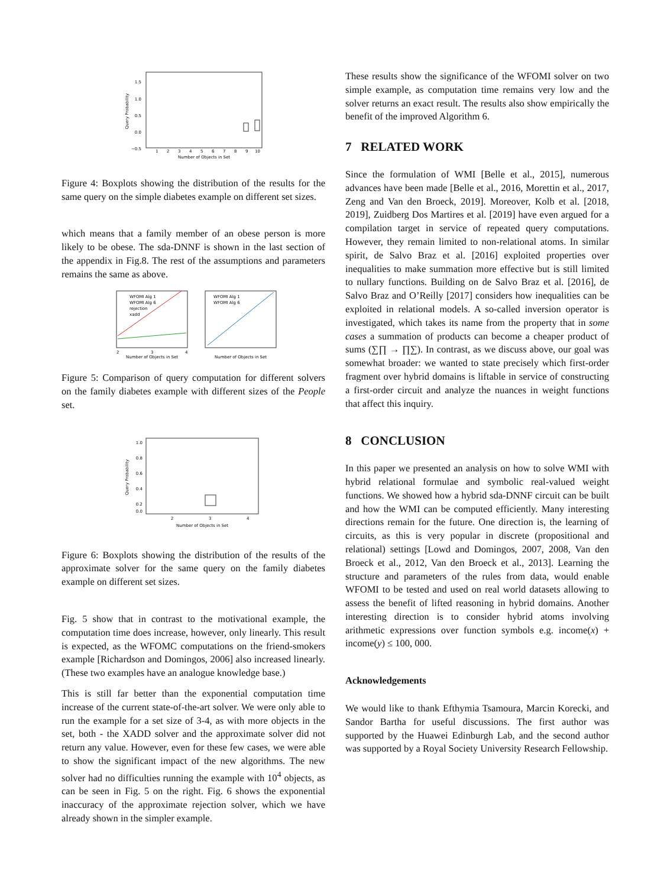1.5
1.0
0.5
0.0
−0.5
1
2
3
4
5
6
7
8
9
10
Number of Objects in Set
Query Probability
Figure 4: Boxplots showing the distribution of the results for the same query on the simple diabetes example on different set sizes.
which means that a family member of an obese person is more likely to be obese. The sda-DNNF is shown in the last section of the appendix in Fig.8. The rest of the assumptions and parameters remains the same as above.
WFOMI Alg 1
WFOMI Alg 6
rejection
xadd
WFOMI Alg 1
WFOMI Alg 6
2
3
4
Number of Objects in Set
Number of Objects in Set
Figure 5: Comparison of query computation for different solvers on the family diabetes example with different sizes of the People set.
1.0
0.8
0.6
0.4
0.2
0.0
2
3
4
Number of Objects in Set
Query Probability
Figure 6: Boxplots showing the distribution of the results of the approximate solver for the same query on the family diabetes example on different set sizes.
Fig. 5 show that in contrast to the motivational example, the computation time does increase, however, only linearly. This result is expected, as the WFOMC computations on the friend-smokers example [Richardson and Domingos, 2006] also increased linearly. (These two examples have an analogue knowledge base.)
This is still far better than the exponential computation time increase of the current state-of-the-art solver. We were only able to run the example for a set size of 3-4, as with more objects in the set, both - the XADD solver and the approximate solver did not return any value. However, even for these few cases, we were able to show the significant impact of the new algorithms. The new solver had no difficulties running the example with 10<sup>4</sup> objects, as can be seen in Fig. 5 on the right. Fig. 6 shows the exponential inaccuracy of the approximate rejection solver, which we have already shown in the simpler example.
These results show the significance of the WFOMI solver on two simple example, as computation time remains very low and the solver returns an exact result. The results also show empirically the benefit of the improved Algorithm 6.
7 RELATED WORK
Since the formulation of WMI [Belle et al., 2015], numerous advances have been made [Belle et al., 2016, Morettin et al., 2017, Zeng and Van den Broeck, 2019]. Moreover, Kolb et al. [2018, 2019], Zuidberg Dos Martires et al. [2019] have even argued for a compilation target in service of repeated query computations. However, they remain limited to non-relational atoms. In similar spirit, de Salvo Braz et al. [2016] exploited properties over inequalities to make summation more effective but is still limited to nullary functions. Building on de Salvo Braz et al. [2016], de Salvo Braz and O’Reilly [2017] considers how inequalities can be exploited in relational models. A so-called inversion operator is investigated, which takes its name from the property that in some cases a summation of products can become a cheaper product of sums (∑∏ → ∏∑). In contrast, as we discuss above, our goal was somewhat broader: we wanted to state precisely which first-order fragment over hybrid domains is liftable in service of constructing a first-order circuit and analyze the nuances in weight functions that affect this inquiry.
8 CONCLUSION
In this paper we presented an analysis on how to solve WMI with hybrid relational formulae and symbolic real-valued weight functions. We showed how a hybrid sda-DNNF circuit can be built and how the WMI can be computed efficiently. Many interesting directions remain for the future. One direction is, the learning of circuits, as this is very popular in discrete (propositional and relational) settings [Lowd and Domingos, 2007, 2008, Van den Broeck et al., 2012, Van den Broeck et al., 2013]. Learning the structure and parameters of the rules from data, would enable WFOMI to be tested and used on real world datasets allowing to assess the benefit of lifted reasoning in hybrid domains. Another interesting direction is to consider hybrid atoms involving arithmetic expressions over function symbols e.g. income(x) + income(y) ≤ 100, 000.
Acknowledgements
We would like to thank Efthymia Tsamoura, Marcin Korecki, and Sandor Bartha for useful discussions. The first author was supported by the Huawei Edinburgh Lab, and the second author was supported by a Royal Society University Research Fellowship.